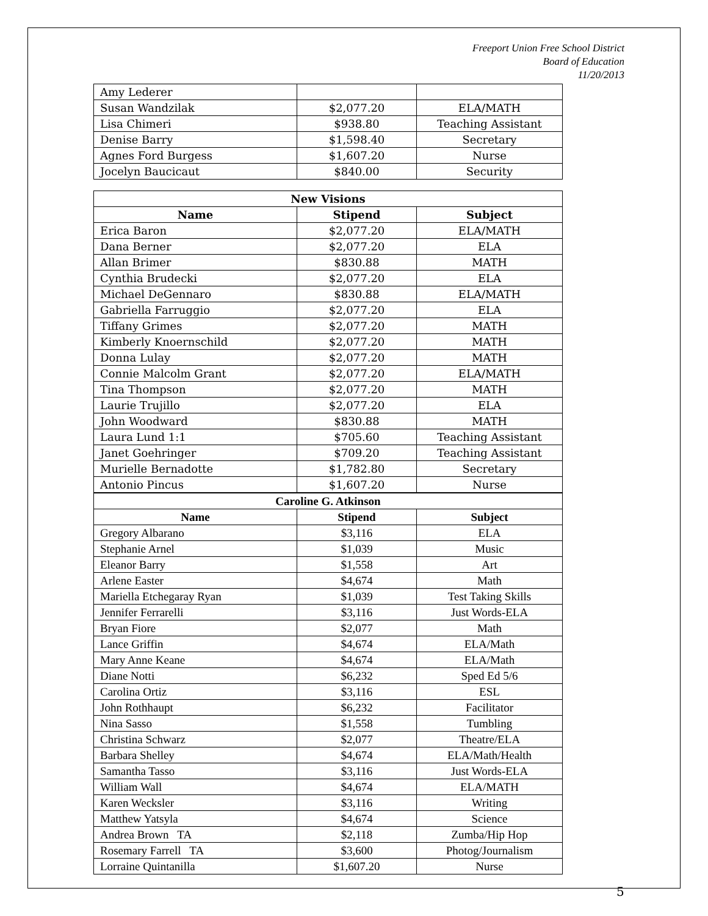Freeport Union Free School District
Board of Education
11/20/2013
| Amy Lederer | | |
| Susan Wandzilak | $2,077.20 | ELA/MATH |
| Lisa Chimeri | $938.80 | Teaching Assistant |
| Denise Barry | $1,598.40 | Secretary |
| Agnes Ford Burgess | $1,607.20 | Nurse |
| Jocelyn Baucicaut | $840.00 | Security |
| New Visions | | |
| --- | --- | --- |
| Name | Stipend | Subject |
| Erica Baron | $2,077.20 | ELA/MATH |
| Dana Berner | $2,077.20 | ELA |
| Allan Brimer | $830.88 | MATH |
| Cynthia Brudecki | $2,077.20 | ELA |
| Michael DeGennaro | $830.88 | ELA/MATH |
| Gabriella Farruggio | $2,077.20 | ELA |
| Tiffany Grimes | $2,077.20 | MATH |
| Kimberly Knoernschild | $2,077.20 | MATH |
| Donna Lulay | $2,077.20 | MATH |
| Connie Malcolm Grant | $2,077.20 | ELA/MATH |
| Tina Thompson | $2,077.20 | MATH |
| Laurie Trujillo | $2,077.20 | ELA |
| John Woodward | $830.88 | MATH |
| Laura Lund 1:1 | $705.60 | Teaching Assistant |
| Janet Goehringer | $709.20 | Teaching Assistant |
| Murielle Bernadotte | $1,782.80 | Secretary |
| Antonio Pincus | $1,607.20 | Nurse |
| Caroline G. Atkinson | | |
| --- | --- | --- |
| Name | Stipend | Subject |
| Gregory Albarano | $3,116 | ELA |
| Stephanie Arnel | $1,039 | Music |
| Eleanor Barry | $1,558 | Art |
| Arlene Easter | $4,674 | Math |
| Mariella Etchegaray Ryan | $1,039 | Test Taking Skills |
| Jennifer Ferrarelli | $3,116 | Just Words-ELA |
| Bryan Fiore | $2,077 | Math |
| Lance Griffin | $4,674 | ELA/Math |
| Mary Anne Keane | $4,674 | ELA/Math |
| Diane Notti | $6,232 | Sped Ed 5/6 |
| Carolina Ortiz | $3,116 | ESL |
| John Rothhaupt | $6,232 | Facilitator |
| Nina Sasso | $1,558 | Tumbling |
| Christina Schwarz | $2,077 | Theatre/ELA |
| Barbara Shelley | $4,674 | ELA/Math/Health |
| Samantha Tasso | $3,116 | Just Words-ELA |
| William Wall | $4,674 | ELA/MATH |
| Karen Wecksler | $3,116 | Writing |
| Matthew Yatsyla | $4,674 | Science |
| Andrea Brown TA | $2,118 | Zumba/Hip Hop |
| Rosemary Farrell TA | $3,600 | Photog/Journalism |
| Lorraine Quintanilla | $1,607.20 | Nurse |
5